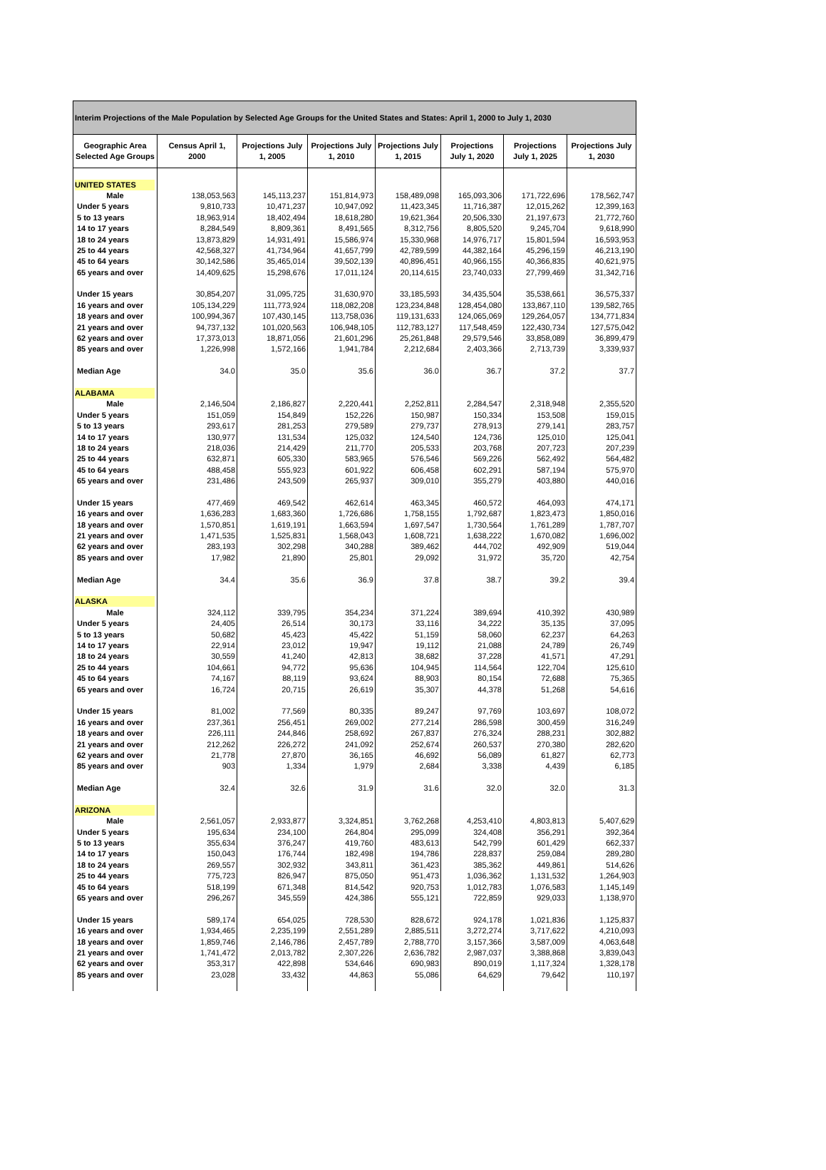| Interim Projections of the Male Population by Selected Age Groups for the United States and States: April 1, 2000 to July 1, 2030 | | | | | | | |
| --- | --- | --- | --- | --- | --- | --- | --- |
| Geographic Area Selected Age Groups | Census April 1, 2000 | Projections July 1, 2005 | Projections July 1, 2010 | Projections July 1, 2015 | Projections July 1, 2020 | Projections July 1, 2025 | Projections July 1, 2030 |
| UNITED STATES | | | | | | | |
| Male | 138,053,563 | 145,113,237 | 151,814,973 | 158,489,098 | 165,093,306 | 171,722,696 | 178,562,747 |
| Under 5 years | 9,810,733 | 10,471,237 | 10,947,092 | 11,423,345 | 11,716,387 | 12,015,262 | 12,399,163 |
| 5 to 13 years | 18,963,914 | 18,402,494 | 18,618,280 | 19,621,364 | 20,506,330 | 21,197,673 | 21,772,760 |
| 14 to 17 years | 8,284,549 | 8,809,361 | 8,491,565 | 8,312,756 | 8,805,520 | 9,245,704 | 9,618,990 |
| 18 to 24 years | 13,873,829 | 14,931,491 | 15,586,974 | 15,330,968 | 14,976,717 | 15,801,594 | 16,593,953 |
| 25 to 44 years | 42,568,327 | 41,734,964 | 41,657,799 | 42,789,599 | 44,382,164 | 45,296,159 | 46,213,190 |
| 45 to 64 years | 30,142,586 | 35,465,014 | 39,502,139 | 40,896,451 | 40,966,155 | 40,366,835 | 40,621,975 |
| 65 years and over | 14,409,625 | 15,298,676 | 17,011,124 | 20,114,615 | 23,740,033 | 27,799,469 | 31,342,716 |
| Under 15 years | 30,854,207 | 31,095,725 | 31,630,970 | 33,185,593 | 34,435,504 | 35,538,661 | 36,575,337 |
| 16 years and over | 105,134,229 | 111,773,924 | 118,082,208 | 123,234,848 | 128,454,080 | 133,867,110 | 139,582,765 |
| 18 years and over | 100,994,367 | 107,430,145 | 113,758,036 | 119,131,633 | 124,065,069 | 129,264,057 | 134,771,834 |
| 21 years and over | 94,737,132 | 101,020,563 | 106,948,105 | 112,783,127 | 117,548,459 | 122,430,734 | 127,575,042 |
| 62 years and over | 17,373,013 | 18,871,056 | 21,601,296 | 25,261,848 | 29,579,546 | 33,858,089 | 36,899,479 |
| 85 years and over | 1,226,998 | 1,572,166 | 1,941,784 | 2,212,684 | 2,403,366 | 2,713,739 | 3,339,937 |
| Median Age | 34.0 | 35.0 | 35.6 | 36.0 | 36.7 | 37.2 | 37.7 |
| ALABAMA | | | | | | | |
| Male | 2,146,504 | 2,186,827 | 2,220,441 | 2,252,811 | 2,284,547 | 2,318,948 | 2,355,520 |
| Under 5 years | 151,059 | 154,849 | 152,226 | 150,987 | 150,334 | 153,508 | 159,015 |
| 5 to 13 years | 293,617 | 281,253 | 279,589 | 279,737 | 278,913 | 279,141 | 283,757 |
| 14 to 17 years | 130,977 | 131,534 | 125,032 | 124,540 | 124,736 | 125,010 | 125,041 |
| 18 to 24 years | 218,036 | 214,429 | 211,770 | 205,533 | 203,768 | 207,723 | 207,239 |
| 25 to 44 years | 632,871 | 605,330 | 583,965 | 576,546 | 569,226 | 562,492 | 564,482 |
| 45 to 64 years | 488,458 | 555,923 | 601,922 | 606,458 | 602,291 | 587,194 | 575,970 |
| 65 years and over | 231,486 | 243,509 | 265,937 | 309,010 | 355,279 | 403,880 | 440,016 |
| Under 15 years | 477,469 | 469,542 | 462,614 | 463,345 | 460,572 | 464,093 | 474,171 |
| 16 years and over | 1,636,283 | 1,683,360 | 1,726,686 | 1,758,155 | 1,792,687 | 1,823,473 | 1,850,016 |
| 18 years and over | 1,570,851 | 1,619,191 | 1,663,594 | 1,697,547 | 1,730,564 | 1,761,289 | 1,787,707 |
| 21 years and over | 1,471,535 | 1,525,831 | 1,568,043 | 1,608,721 | 1,638,222 | 1,670,082 | 1,696,002 |
| 62 years and over | 283,193 | 302,298 | 340,288 | 389,462 | 444,702 | 492,909 | 519,044 |
| 85 years and over | 17,982 | 21,890 | 25,801 | 29,092 | 31,972 | 35,720 | 42,754 |
| Median Age | 34.4 | 35.6 | 36.9 | 37.8 | 38.7 | 39.2 | 39.4 |
| ALASKA | | | | | | | |
| Male | 324,112 | 339,795 | 354,234 | 371,224 | 389,694 | 410,392 | 430,989 |
| Under 5 years | 24,405 | 26,514 | 30,173 | 33,116 | 34,222 | 35,135 | 37,095 |
| 5 to 13 years | 50,682 | 45,423 | 45,422 | 51,159 | 58,060 | 62,237 | 64,263 |
| 14 to 17 years | 22,914 | 23,012 | 19,947 | 19,112 | 21,088 | 24,789 | 26,749 |
| 18 to 24 years | 30,559 | 41,240 | 42,813 | 38,682 | 37,228 | 41,571 | 47,291 |
| 25 to 44 years | 104,661 | 94,772 | 95,636 | 104,945 | 114,564 | 122,704 | 125,610 |
| 45 to 64 years | 74,167 | 88,119 | 93,624 | 88,903 | 80,154 | 72,688 | 75,365 |
| 65 years and over | 16,724 | 20,715 | 26,619 | 35,307 | 44,378 | 51,268 | 54,616 |
| Under 15 years | 81,002 | 77,569 | 80,335 | 89,247 | 97,769 | 103,697 | 108,072 |
| 16 years and over | 237,361 | 256,451 | 269,002 | 277,214 | 286,598 | 300,459 | 316,249 |
| 18 years and over | 226,111 | 244,846 | 258,692 | 267,837 | 276,324 | 288,231 | 302,882 |
| 21 years and over | 212,262 | 226,272 | 241,092 | 252,674 | 260,537 | 270,380 | 282,620 |
| 62 years and over | 21,778 | 27,870 | 36,165 | 46,692 | 56,089 | 61,827 | 62,773 |
| 85 years and over | 903 | 1,334 | 1,979 | 2,684 | 3,338 | 4,439 | 6,185 |
| Median Age | 32.4 | 32.6 | 31.9 | 31.6 | 32.0 | 32.0 | 31.3 |
| ARIZONA | | | | | | | |
| Male | 2,561,057 | 2,933,877 | 3,324,851 | 3,762,268 | 4,253,410 | 4,803,813 | 5,407,629 |
| Under 5 years | 195,634 | 234,100 | 264,804 | 295,099 | 324,408 | 356,291 | 392,364 |
| 5 to 13 years | 355,634 | 376,247 | 419,760 | 483,613 | 542,799 | 601,429 | 662,337 |
| 14 to 17 years | 150,043 | 176,744 | 182,498 | 194,786 | 228,837 | 259,084 | 289,280 |
| 18 to 24 years | 269,557 | 302,932 | 343,811 | 361,423 | 385,362 | 449,861 | 514,626 |
| 25 to 44 years | 775,723 | 826,947 | 875,050 | 951,473 | 1,036,362 | 1,131,532 | 1,264,903 |
| 45 to 64 years | 518,199 | 671,348 | 814,542 | 920,753 | 1,012,783 | 1,076,583 | 1,145,149 |
| 65 years and over | 296,267 | 345,559 | 424,386 | 555,121 | 722,859 | 929,033 | 1,138,970 |
| Under 15 years | 589,174 | 654,025 | 728,530 | 828,672 | 924,178 | 1,021,836 | 1,125,837 |
| 16 years and over | 1,934,465 | 2,235,199 | 2,551,289 | 2,885,511 | 3,272,274 | 3,717,622 | 4,210,093 |
| 18 years and over | 1,859,746 | 2,146,786 | 2,457,789 | 2,788,770 | 3,157,366 | 3,587,009 | 4,063,648 |
| 21 years and over | 1,741,472 | 2,013,782 | 2,307,226 | 2,636,782 | 2,987,037 | 3,388,868 | 3,839,043 |
| 62 years and over | 353,317 | 422,898 | 534,646 | 690,983 | 890,019 | 1,117,324 | 1,328,178 |
| 85 years and over | 23,028 | 33,432 | 44,863 | 55,086 | 64,629 | 79,642 | 110,197 |